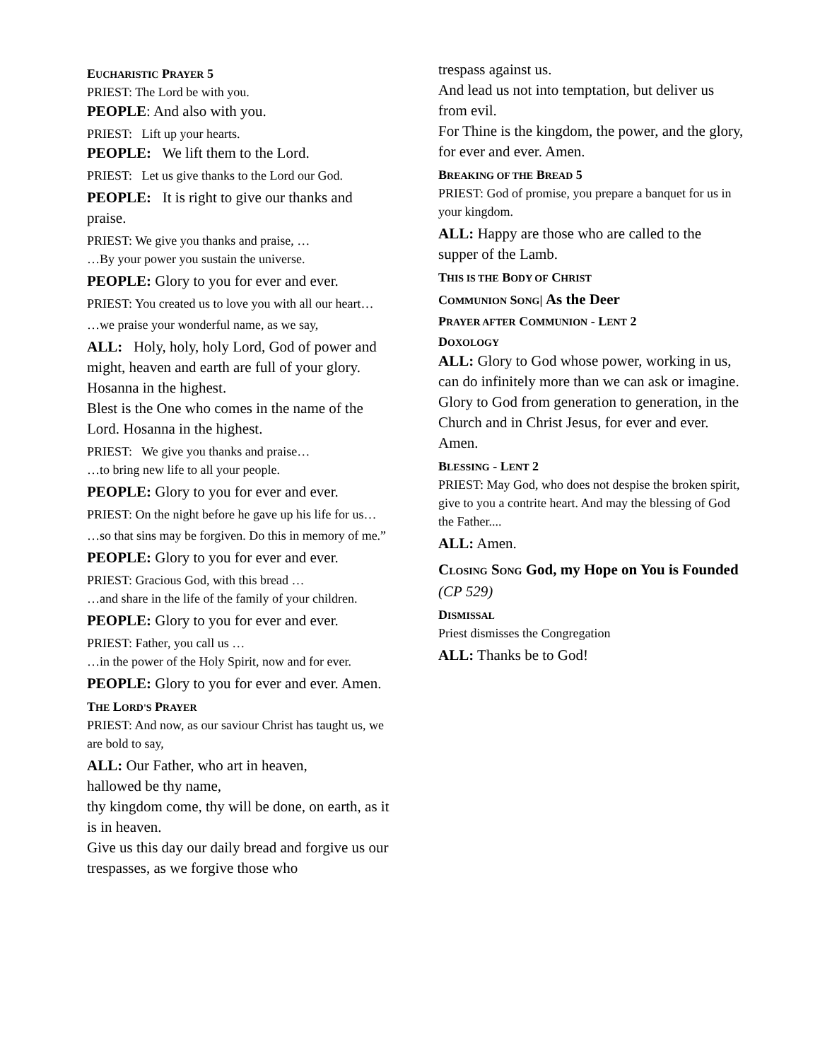EUCHARISTIC PRAYER 5
PRIEST: The Lord be with you.
PEOPLE: And also with you.
PRIEST: Lift up your hearts.
PEOPLE: We lift them to the Lord.
PRIEST: Let us give thanks to the Lord our God.
PEOPLE: It is right to give our thanks and praise.
PRIEST: We give you thanks and praise, …
…By your power you sustain the universe.
PEOPLE: Glory to you for ever and ever.
PRIEST: You created us to love you with all our heart…
…we praise your wonderful name, as we say,
ALL: Holy, holy, holy Lord, God of power and might, heaven and earth are full of your glory. Hosanna in the highest.
Blest is the One who comes in the name of the Lord. Hosanna in the highest.
PRIEST: We give you thanks and praise…
…to bring new life to all your people.
PEOPLE: Glory to you for ever and ever.
PRIEST: On the night before he gave up his life for us…
…so that sins may be forgiven. Do this in memory of me.”
PEOPLE: Glory to you for ever and ever.
PRIEST: Gracious God, with this bread …
…and share in the life of the family of your children.
PEOPLE: Glory to you for ever and ever.
PRIEST: Father, you call us …
…in the power of the Holy Spirit, now and for ever.
PEOPLE: Glory to you for ever and ever. Amen.
THE LORD'S PRAYER
PRIEST: And now, as our saviour Christ has taught us, we are bold to say,
ALL: Our Father, who art in heaven,
hallowed be thy name,
thy kingdom come, thy will be done, on earth, as it is in heaven.
Give us this day our daily bread and forgive us our trespasses, as we forgive those who
trespass against us.
And lead us not into temptation, but deliver us from evil.
For Thine is the kingdom, the power, and the glory, for ever and ever. Amen.
BREAKING OF THE BREAD 5
PRIEST: God of promise, you prepare a banquet for us in your kingdom.
ALL: Happy are those who are called to the supper of the Lamb.
THIS IS THE BODY OF CHRIST
COMMUNION SONG| As the Deer
PRAYER AFTER COMMUNION - LENT 2
DOXOLOGY
ALL: Glory to God whose power, working in us, can do infinitely more than we can ask or imagine.
Glory to God from generation to generation, in the Church and in Christ Jesus, for ever and ever. Amen.
BLESSING - LENT 2
PRIEST: May God, who does not despise the broken spirit, give to you a contrite heart. And may the blessing of God the Father....
ALL: Amen.
CLOSING SONG God, my Hope on You is Founded (CP 529)
DISMISSAL
Priest dismisses the Congregation
ALL: Thanks be to God!